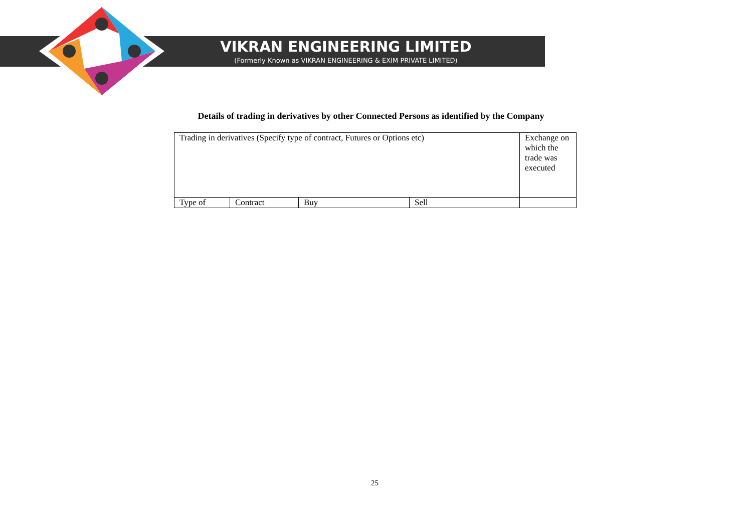VIKRAN ENGINEERING LIMITED
(Formerly Known as VIKRAN ENGINEERING & EXIM PRIVATE LIMITED)
Details of trading in derivatives by other Connected Persons as identified by the Company
| Trading in derivatives (Specify type of contract, Futures or Options etc) | | | | Exchange on which the trade was executed |
| Type of | Contract | Buy | Sell | |
25